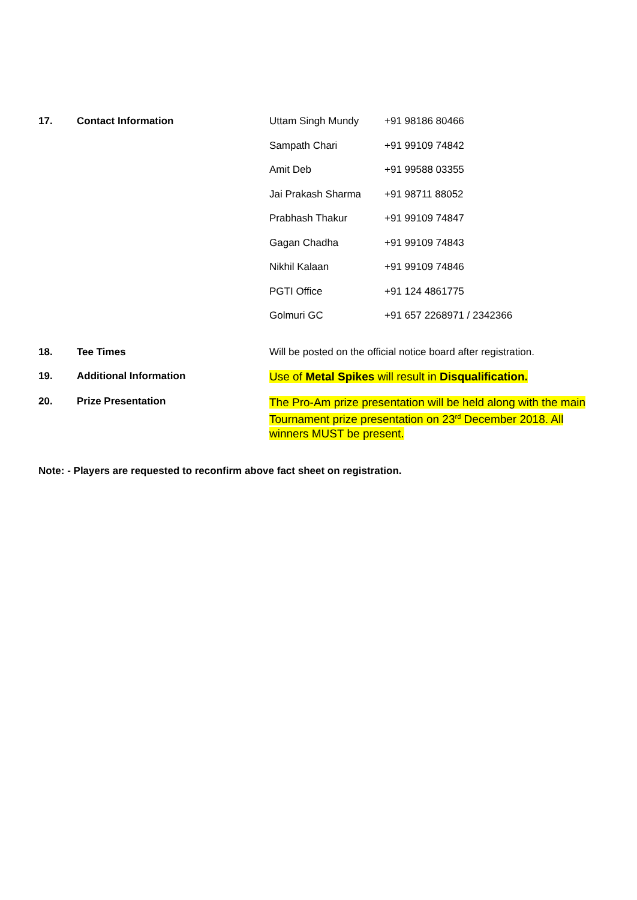| 17. | Contact Information | / Uttam Singh Mundy / +91 98186 80466 / / Sampath Chari / +91 99109 74842 / / Amit Deb / +91 99588 03355 / / Jai Prakash Sharma / +91 98711 88052 / / Prabhash Thakur / +91 99109 74847 / / Gagan Chadha / +91 99109 74843 / / Nikhil Kalaan / +91 99109 74846 / / PGTI Office / +91 124 4861775 / / Golmuri GC / +91 657 2268971 / 2342366 / |
| 18. | Tee Times | Will be posted on the official notice board after registration. |
| 19. | Additional Information | Use of Metal Spikes will result in Disqualification. |
| 20. | Prize Presentation | The Pro-Am prize presentation will be held along with the main Tournament prize presentation on 23<sup>rd</sup> December 2018. All winners MUST be present. |
Note: - Players are requested to reconfirm above fact sheet on registration.